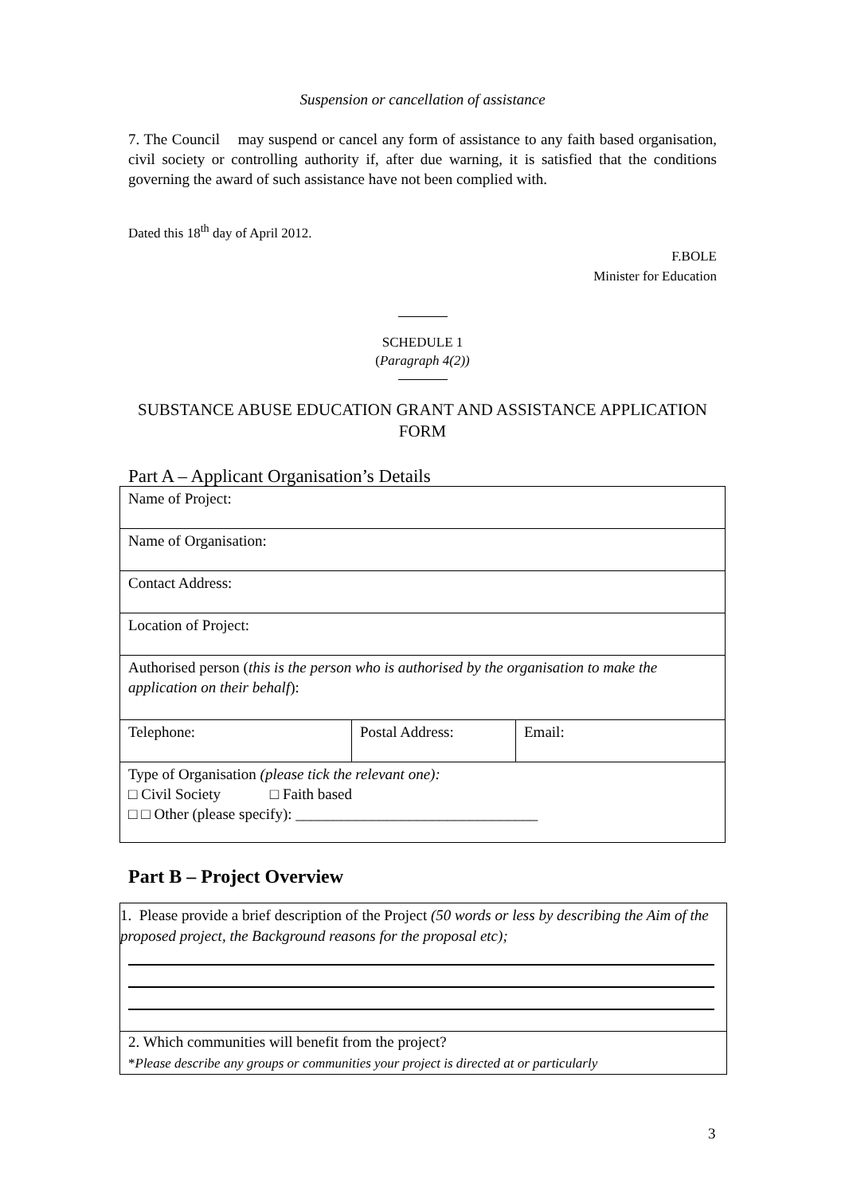Suspension or cancellation of assistance
7. The Council may suspend or cancel any form of assistance to any faith based organisation, civil society or controlling authority if, after due warning, it is satisfied that the conditions governing the award of such assistance have not been complied with.
Dated this 18<sup>th</sup> day of April 2012.
F.BOLE
Minister for Education
SCHEDULE 1
(Paragraph 4(2))
SUBSTANCE ABUSE EDUCATION GRANT AND ASSISTANCE APPLICATION FORM
Part A – Applicant Organisation’s Details
| Name of Project: | | |
| Name of Organisation: | | |
| Contact Address: | | |
| Location of Project: | | |
| Authorised person ( this is the person who is authorised by the organisation to make the application on their behalf ): | | |
| Telephone: | Postal Address: | Email: |
| Type of Organisation (please tick the relevant one): □ Civil Society □ Faith based □ □ Other (please specify): ________________________________ | | |
Part B – Project Overview
1. Please provide a brief description of the Project (50 words or less by describing the Aim of the proposed project, the Background reasons for the proposal etc);
2. Which communities will benefit from the project?
*Please describe any groups or communities your project is directed at or particularly
3